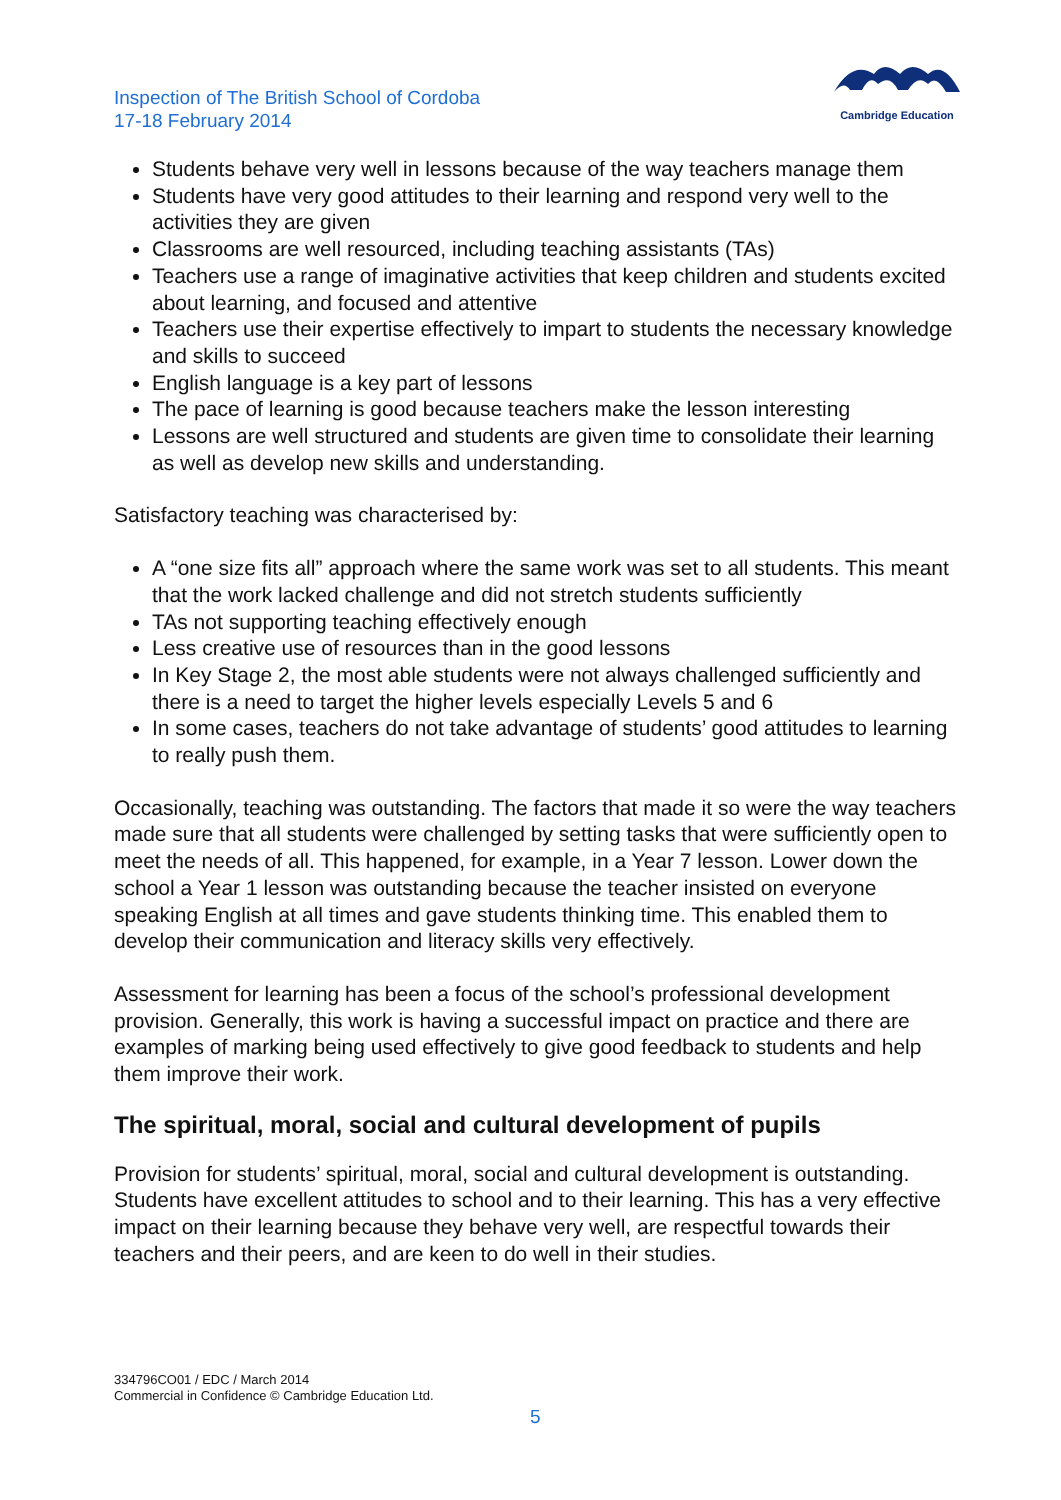Inspection of The British School of Cordoba
17-18 February 2014
Cambridge Education
Students behave very well in lessons because of the way teachers manage them
Students have very good attitudes to their learning and respond very well to the activities they are given
Classrooms are well resourced, including teaching assistants (TAs)
Teachers use a range of imaginative activities that keep children and students excited about learning, and focused and attentive
Teachers use their expertise effectively to impart to students the necessary knowledge and skills to succeed
English language is a key part of lessons
The pace of learning is good because teachers make the lesson interesting
Lessons are well structured and students are given time to consolidate their learning as well as develop new skills and understanding.
Satisfactory teaching was characterised by:
A “one size fits all” approach where the same work was set to all students. This meant that the work lacked challenge and did not stretch students sufficiently
TAs not supporting teaching effectively enough
Less creative use of resources than in the good lessons
In Key Stage 2, the most able students were not always challenged sufficiently and there is a need to target the higher levels especially Levels 5 and 6
In some cases, teachers do not take advantage of students’ good attitudes to learning to really push them.
Occasionally, teaching was outstanding. The factors that made it so were the way teachers made sure that all students were challenged by setting tasks that were sufficiently open to meet the needs of all. This happened, for example, in a Year 7 lesson. Lower down the school a Year 1 lesson was outstanding because the teacher insisted on everyone speaking English at all times and gave students thinking time. This enabled them to develop their communication and literacy skills very effectively.
Assessment for learning has been a focus of the school’s professional development provision. Generally, this work is having a successful impact on practice and there are examples of marking being used effectively to give good feedback to students and help them improve their work.
The spiritual, moral, social and cultural development of pupils
Provision for students’ spiritual, moral, social and cultural development is outstanding. Students have excellent attitudes to school and to their learning. This has a very effective impact on their learning because they behave very well, are respectful towards their teachers and their peers, and are keen to do well in their studies.
334796CO01 / EDC / March 2014
Commercial in Confidence © Cambridge Education Ltd.
5